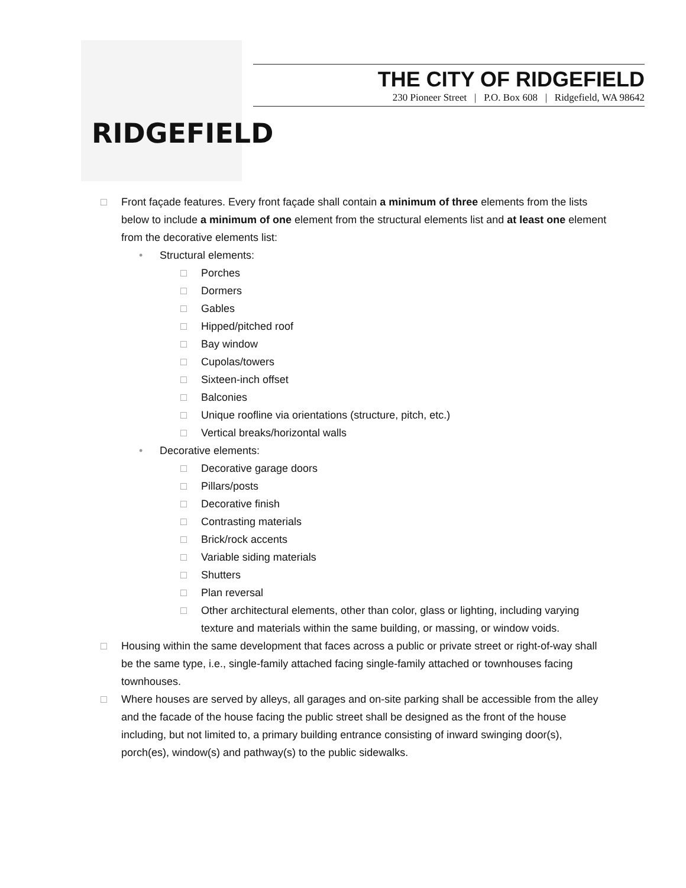RIDGEFIELD
THE CITY OF RIDGEFIELD
230 Pioneer Street | P.O. Box 608 | Ridgefield, WA 98642
□ Front façade features. Every front façade shall contain a minimum of three elements from the lists below to include a minimum of one element from the structural elements list and at least one element from the decorative elements list:
• Structural elements:
□ Porches
□ Dormers
□ Gables
□ Hipped/pitched roof
□ Bay window
□ Cupolas/towers
□ Sixteen-inch offset
□ Balconies
□ Unique roofline via orientations (structure, pitch, etc.)
□ Vertical breaks/horizontal walls
• Decorative elements:
□ Decorative garage doors
□ Pillars/posts
□ Decorative finish
□ Contrasting materials
□ Brick/rock accents
□ Variable siding materials
□ Shutters
□ Plan reversal
□ Other architectural elements, other than color, glass or lighting, including varying texture and materials within the same building, or massing, or window voids.
□ Housing within the same development that faces across a public or private street or right-of-way shall be the same type, i.e., single-family attached facing single-family attached or townhouses facing townhouses.
□ Where houses are served by alleys, all garages and on-site parking shall be accessible from the alley and the facade of the house facing the public street shall be designed as the front of the house including, but not limited to, a primary building entrance consisting of inward swinging door(s), porch(es), window(s) and pathway(s) to the public sidewalks.